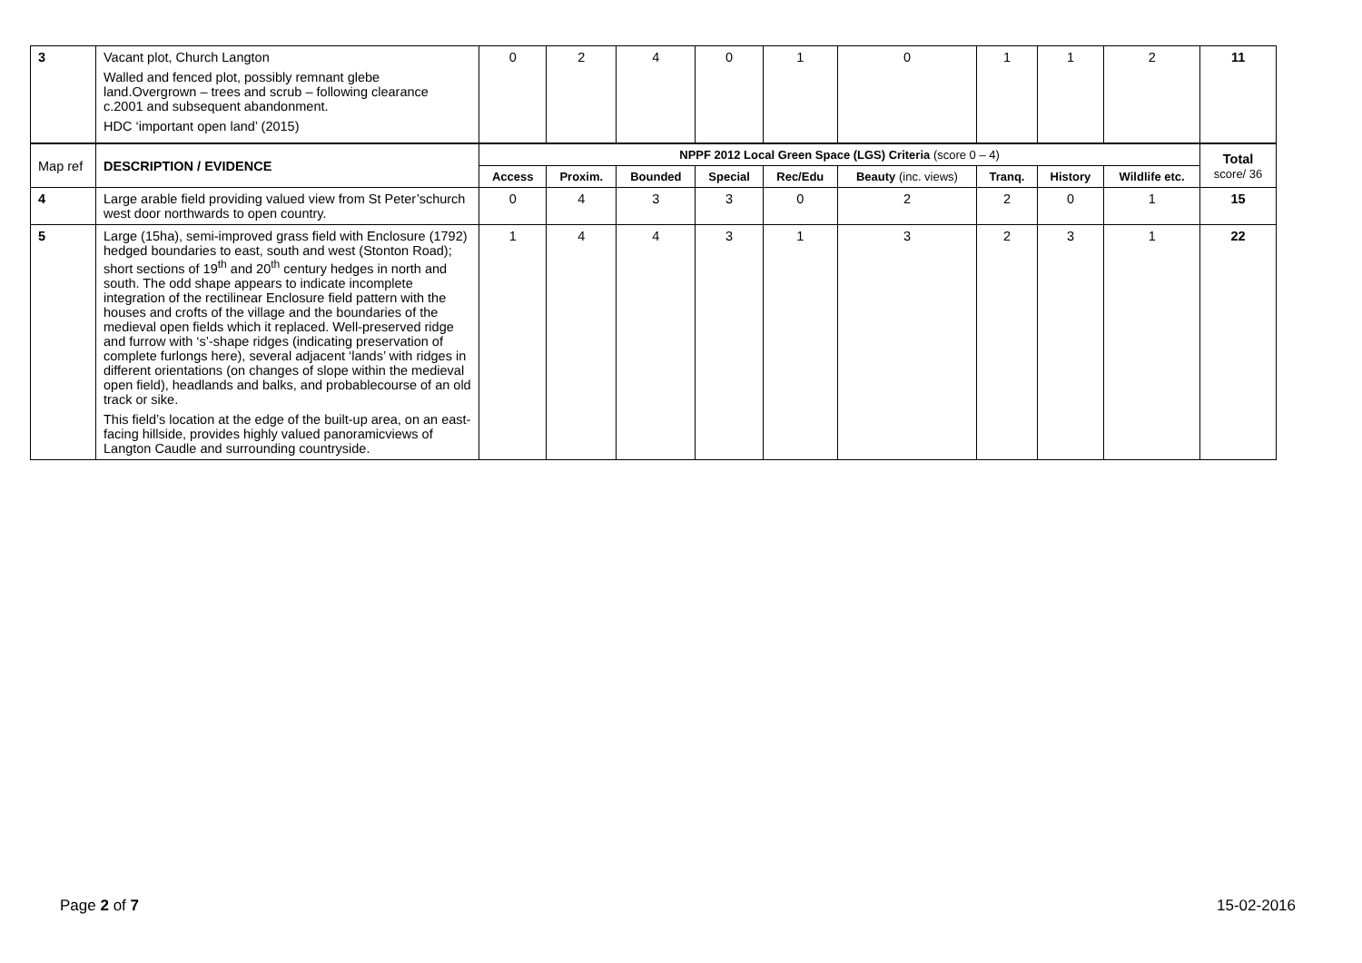| 3 | Vacant plot, Church Langton Walled and fenced plot, possibly remnant glebe land.Overgrown – trees and scrub – following clearance c.2001 and subsequent abandonment. HDC ‘important open land’ (2015) | 0 | 2 | 4 | 0 | 1 | 0 | 1 | 1 | 2 | 11 |
| Map ref | DESCRIPTION / EVIDENCE | NPPF 2012 Local Green Space (LGS) Criteria (score 0 – 4) | | | | | | | | | Total score/ 36 |
| | | Access | Proxim. | Bounded | Special | Rec/Edu | Beauty (inc. views) | Tranq. | History | Wildlife etc. | |
| 4 | Large arable field providing valued view from St Peter’schurch west door northwards to open country. | 0 | 4 | 3 | 3 | 0 | 2 | 2 | 0 | 1 | 15 |
| 5 | Large (15ha), semi-improved grass field with Enclosure (1792) hedged boundaries to east, south and west (Stonton Road); short sections of 19<sup>th</sup> and 20<sup>th</sup> century hedges in north and south. The odd shape appears to indicate incomplete integration of the rectilinear Enclosure field pattern with the houses and crofts of the village and the boundaries of the medieval open fields which it replaced. Well-preserved ridge and furrow with ‘s’-shape ridges (indicating preservation of complete furlongs here), several adjacent ‘lands’ with ridges in different orientations (on changes of slope within the medieval open field), headlands and balks, and probablecourse of an old track or sike. This field’s location at the edge of the built-up area, on an east-facing hillside, provides highly valued panoramicviews of Langton Caudle and surrounding countryside. | 1 | 4 | 4 | 3 | 1 | 3 | 2 | 3 | 1 | 22 |
Page 2 of 7 15-02-2016